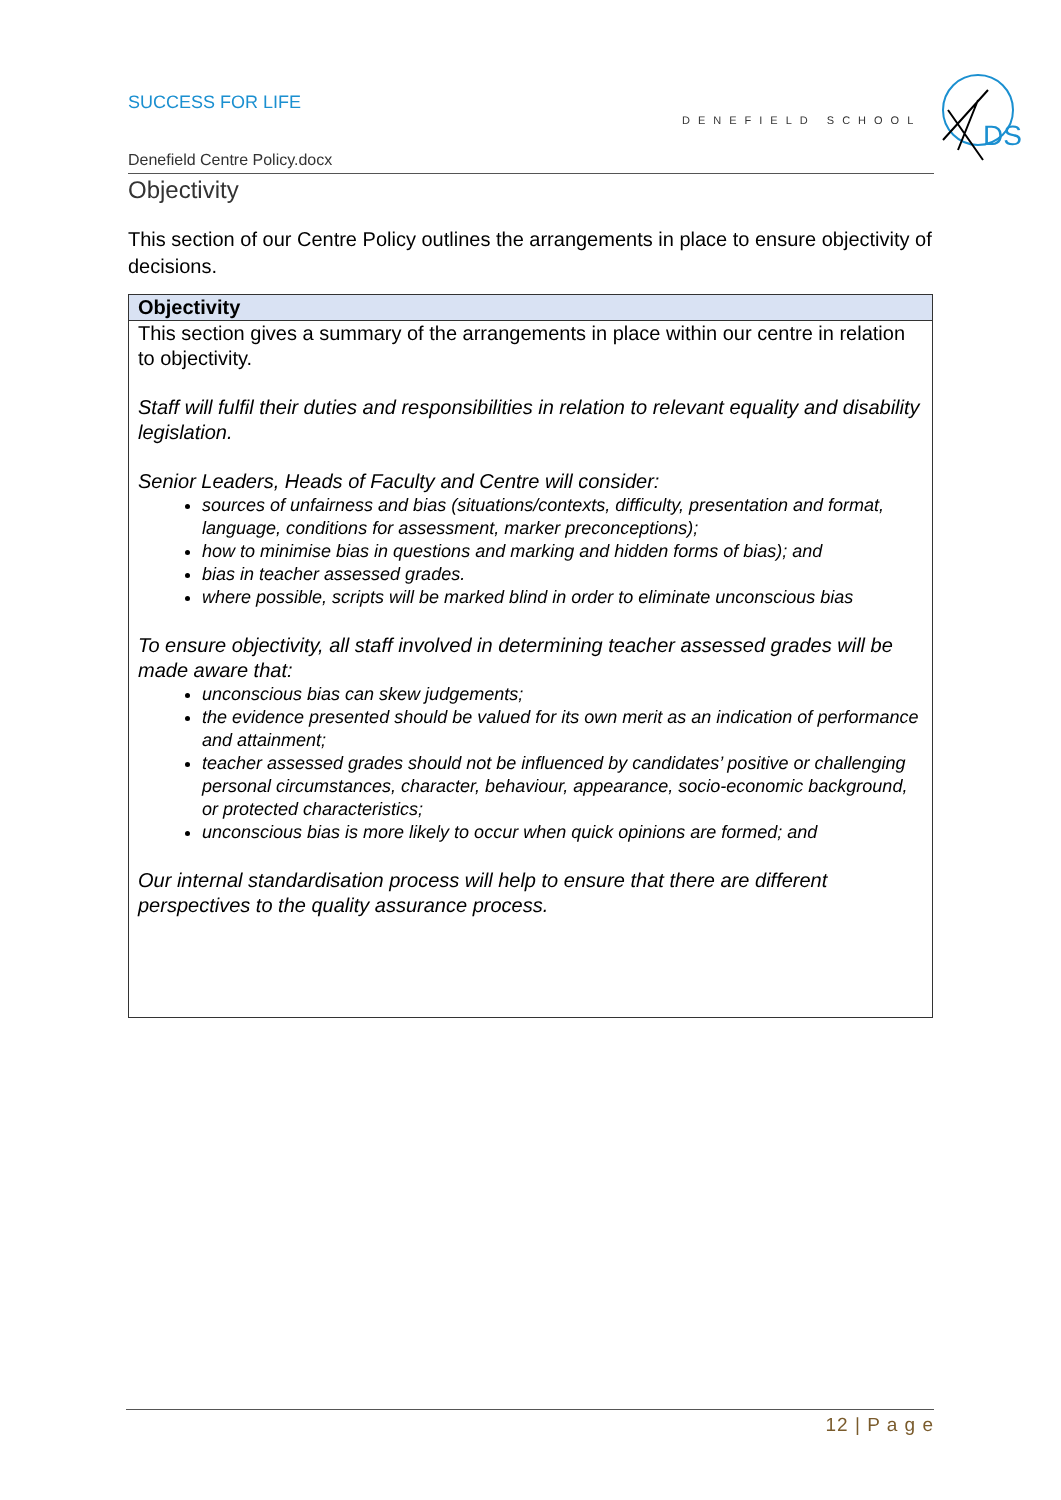SUCCESS FOR LIFE
DENEFIELD SCHOOL
DS
Denefield Centre Policy.docx
Objectivity
This section of our Centre Policy outlines the arrangements in place to ensure objectivity of decisions.
| Objectivity |
| --- |
| This section gives a summary of the arrangements in place within our centre in relation to objectivity. Staff will fulfil their duties and responsibilities in relation to relevant equality and disability legislation. Senior Leaders, Heads of Faculty and Centre will consider: sources of unfairness and bias (situations/contexts, difficulty, presentation and format, language, conditions for assessment, marker preconceptions); how to minimise bias in questions and marking and hidden forms of bias); and bias in teacher assessed grades. where possible, scripts will be marked blind in order to eliminate unconscious bias To ensure objectivity, all staff involved in determining teacher assessed grades will be made aware that: unconscious bias can skew judgements; the evidence presented should be valued for its own merit as an indication of performance and attainment; teacher assessed grades should not be influenced by candidates’ positive or challenging personal circumstances, character, behaviour, appearance, socio-economic background, or protected characteristics; unconscious bias is more likely to occur when quick opinions are formed; and Our internal standardisation process will help to ensure that there are different perspectives to the quality assurance process. |
12 | P a g e